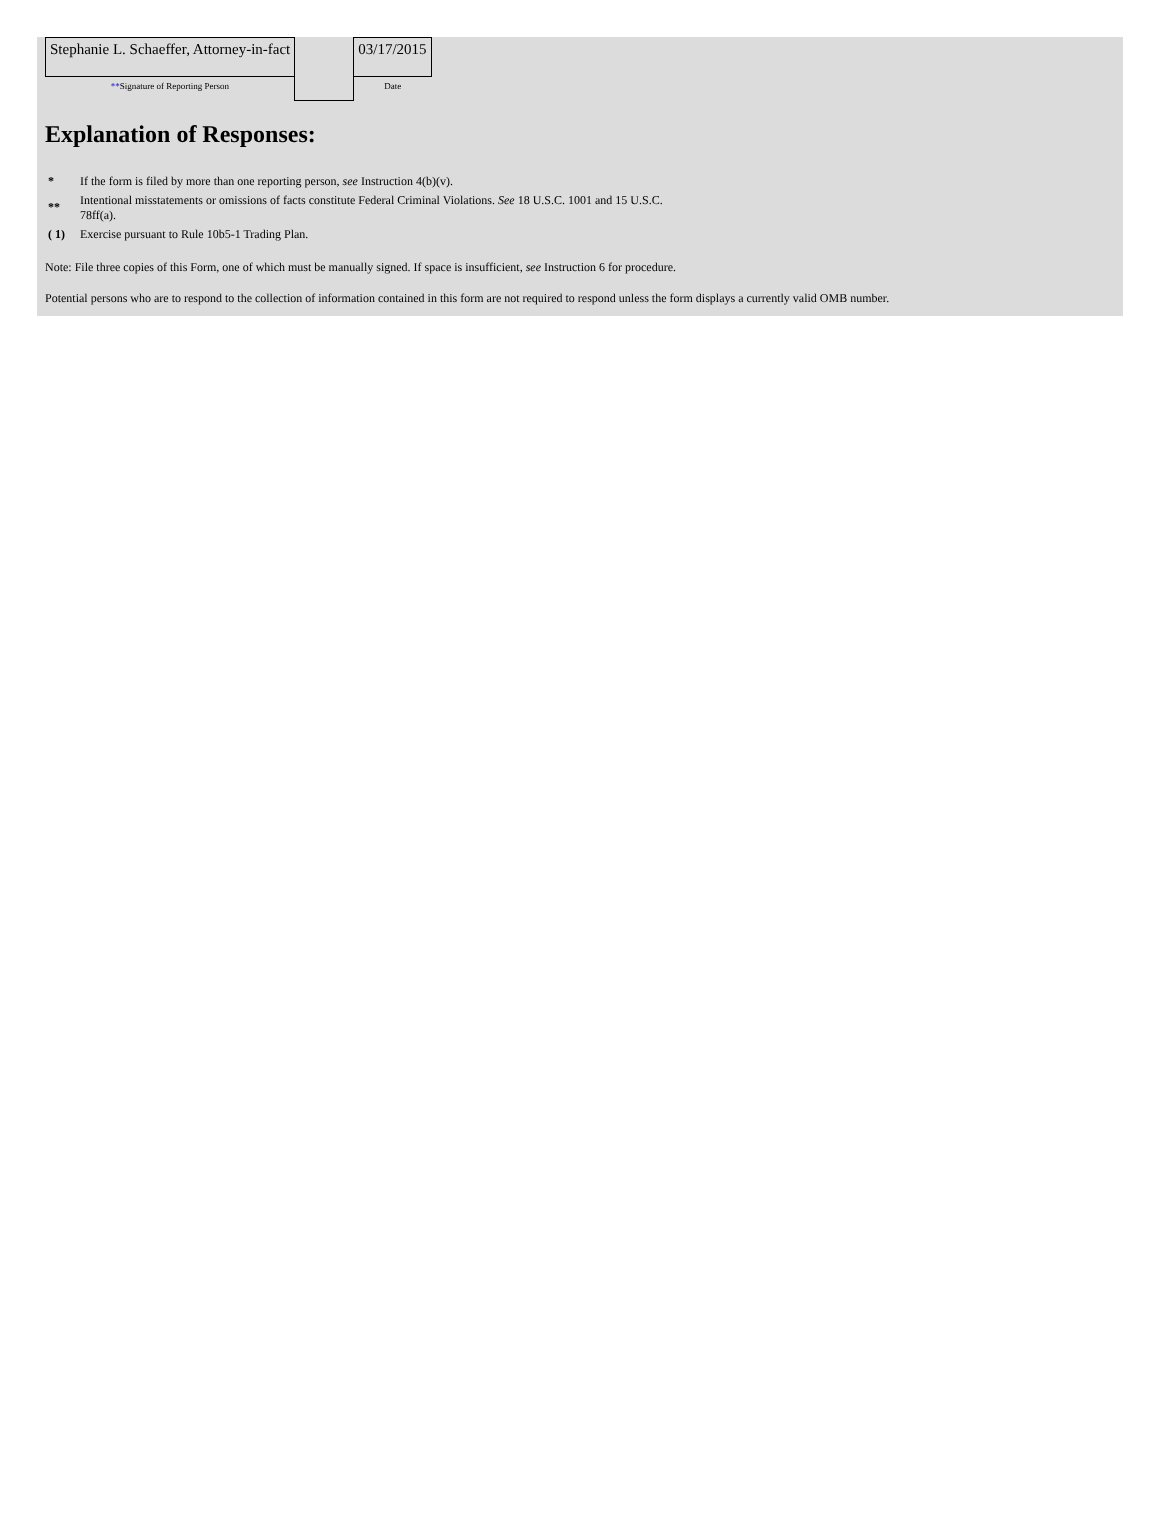| Stephanie L. Schaeffer, Attorney-in-fact | | 03/17/2015 |
| ** Signature of Reporting Person | | Date |
Explanation of Responses:
| * | If the form is filed by more than one reporting person, see Instruction 4(b)(v). |
| ** | Intentional misstatements or omissions of facts constitute Federal Criminal Violations. See 18 U.S.C. 1001 and 15 U.S.C. 78ff(a). |
| ( 1) | Exercise pursuant to Rule 10b5-1 Trading Plan. |
Note: File three copies of this Form, one of which must be manually signed. If space is insufficient, see Instruction 6 for procedure.
Potential persons who are to respond to the collection of information contained in this form are not required to respond unless the form displays a currently valid OMB number.